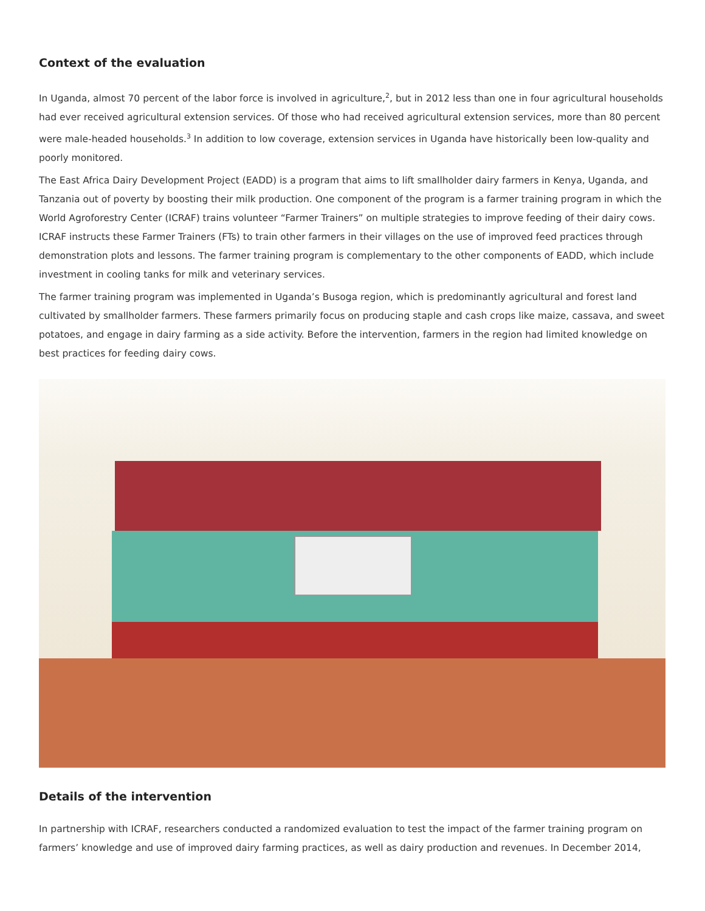Context of the evaluation
In Uganda, almost 70 percent of the labor force is involved in agriculture,<sup>2</sup>, but in 2012 less than one in four agricultural households had ever received agricultural extension services. Of those who had received agricultural extension services, more than 80 percent were male-headed households.<sup>3</sup> In addition to low coverage, extension services in Uganda have historically been low-quality and poorly monitored.
The East Africa Dairy Development Project (EADD) is a program that aims to lift smallholder dairy farmers in Kenya, Uganda, and Tanzania out of poverty by boosting their milk production. One component of the program is a farmer training program in which the World Agroforestry Center (ICRAF) trains volunteer “Farmer Trainers” on multiple strategies to improve feeding of their dairy cows. ICRAF instructs these Farmer Trainers (FTs) to train other farmers in their villages on the use of improved feed practices through demonstration plots and lessons. The farmer training program is complementary to the other components of EADD, which include investment in cooling tanks for milk and veterinary services.
The farmer training program was implemented in Uganda’s Busoga region, which is predominantly agricultural and forest land cultivated by smallholder farmers. These farmers primarily focus on producing staple and cash crops like maize, cassava, and sweet potatoes, and engage in dairy farming as a side activity. Before the intervention, farmers in the region had limited knowledge on best practices for feeding dairy cows.
Details of the intervention
In partnership with ICRAF, researchers conducted a randomized evaluation to test the impact of the farmer training program on farmers’ knowledge and use of improved dairy farming practices, as well as dairy production and revenues. In December 2014,